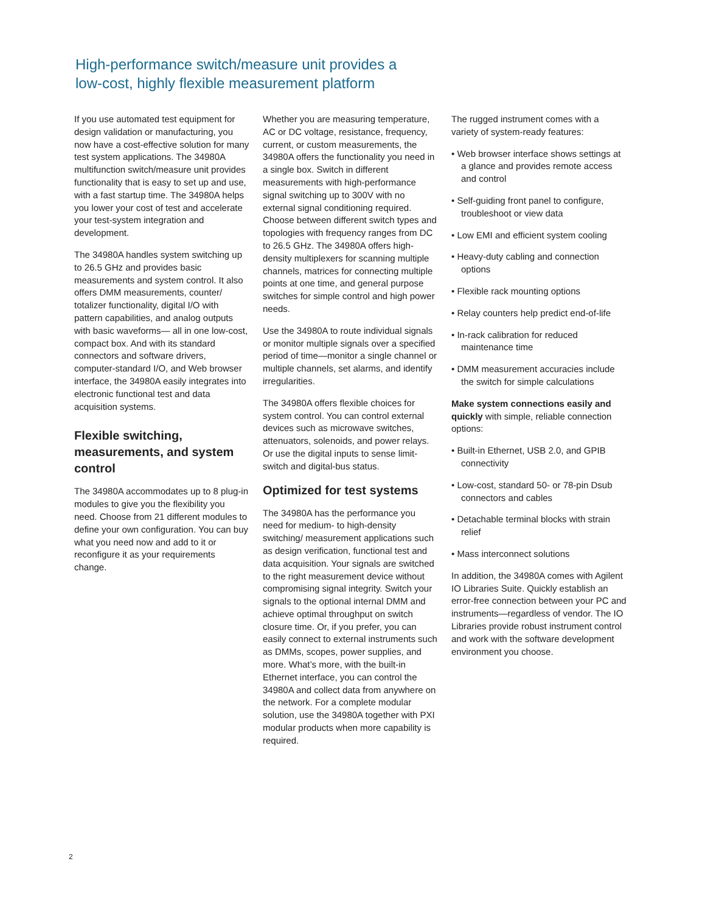High-performance switch/measure unit provides a
low-cost, highly flexible measurement platform
If you use automated test equipment for design validation or manufacturing, you now have a cost-effective solution for many test system applications. The 34980A multifunction switch/measure unit provides functionality that is easy to set up and use, with a fast startup time. The 34980A helps you lower your cost of test and accelerate your test-system integration and development.
The 34980A handles system switching up to 26.5 GHz and provides basic measurements and system control. It also offers DMM measurements, counter/ totalizer functionality, digital I/O with pattern capabilities, and analog outputs with basic waveforms— all in one low-cost, compact box. And with its standard connectors and software drivers, computer-standard I/O, and Web browser interface, the 34980A easily integrates into electronic functional test and data acquisition systems.
Flexible switching, measurements, and system control
The 34980A accommodates up to 8 plug-in modules to give you the flexibility you need. Choose from 21 different modules to define your own configuration. You can buy what you need now and add to it or reconfigure it as your requirements change.
Whether you are measuring temperature, AC or DC voltage, resistance, frequency, current, or custom measurements, the 34980A offers the functionality you need in a single box. Switch in different measurements with high-performance signal switching up to 300V with no external signal conditioning required. Choose between different switch types and topologies with frequency ranges from DC to 26.5 GHz. The 34980A offers high-density multiplexers for scanning multiple channels, matrices for connecting multiple points at one time, and general purpose switches for simple control and high power needs.
Use the 34980A to route individual signals or monitor multiple signals over a specified period of time—monitor a single channel or multiple channels, set alarms, and identify irregularities.
The 34980A offers flexible choices for system control. You can control external devices such as microwave switches, attenuators, solenoids, and power relays. Or use the digital inputs to sense limit-switch and digital-bus status.
Optimized for test systems
The 34980A has the performance you need for medium- to high-density switching/ measurement applications such as design verification, functional test and data acquisition. Your signals are switched to the right measurement device without compromising signal integrity. Switch your signals to the optional internal DMM and achieve optimal throughput on switch closure time. Or, if you prefer, you can easily connect to external instruments such as DMMs, scopes, power supplies, and more. What’s more, with the built-in Ethernet interface, you can control the 34980A and collect data from anywhere on the network. For a complete modular solution, use the 34980A together with PXI modular products when more capability is required.
The rugged instrument comes with a variety of system-ready features:
• Web browser interface shows settings at a glance and provides remote access and control
• Self-guiding front panel to configure, troubleshoot or view data
• Low EMI and efficient system cooling
• Heavy-duty cabling and connection options
• Flexible rack mounting options
• Relay counters help predict end-of-life
• In-rack calibration for reduced maintenance time
• DMM measurement accuracies include the switch for simple calculations
Make system connections easily and quickly with simple, reliable connection options:
• Built-in Ethernet, USB 2.0, and GPIB connectivity
• Low-cost, standard 50- or 78-pin Dsub connectors and cables
• Detachable terminal blocks with strain relief
• Mass interconnect solutions
In addition, the 34980A comes with Agilent IO Libraries Suite. Quickly establish an error-free connection between your PC and instruments—regardless of vendor. The IO Libraries provide robust instrument control and work with the software development environment you choose.
2